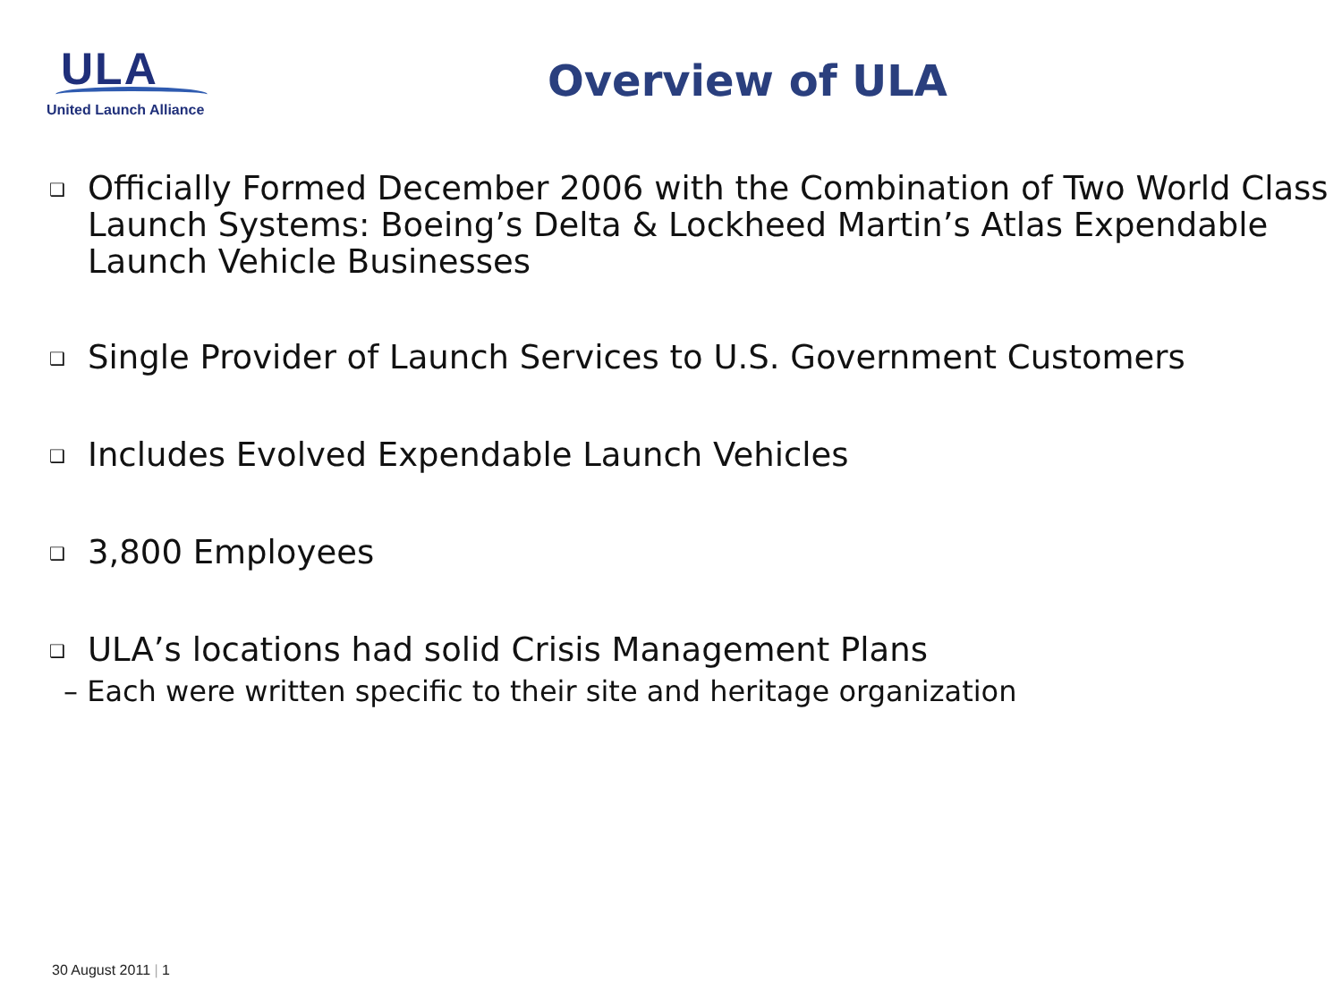ULA
United Launch Alliance
Overview of ULA
❑
Officially Formed December 2006 with the Combination of Two World Class Launch Systems: Boeing’s Delta & Lockheed Martin’s Atlas Expendable Launch Vehicle Businesses
❑
Single Provider of Launch Services to U.S. Government Customers
❑
Includes Evolved Expendable Launch Vehicles
❑
3,800 Employees
❑
ULA’s locations had solid Crisis Management Plans
– Each were written specific to their site and heritage organization
30 August 2011 | 1